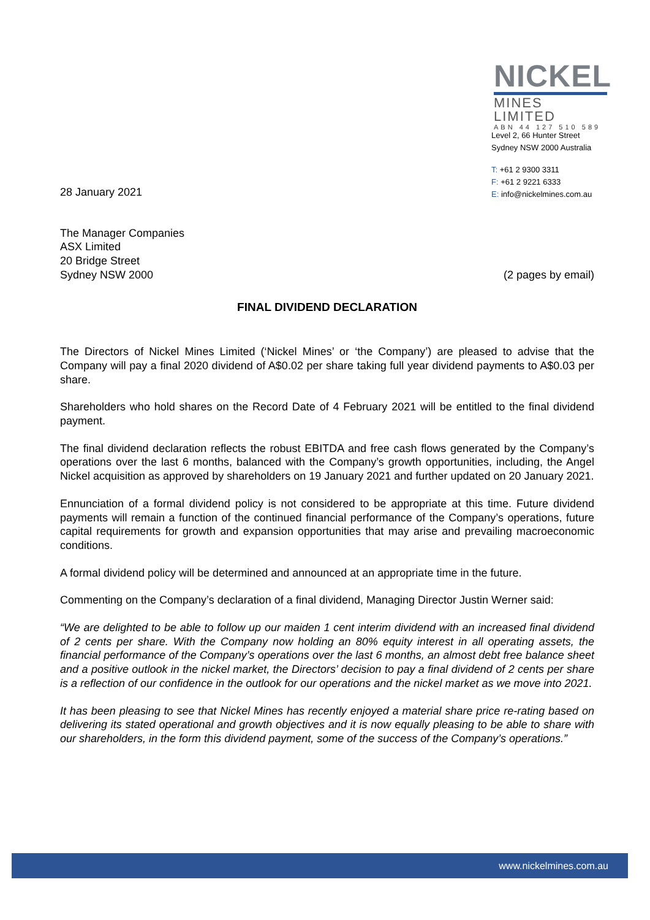NICKEL
MINES LIMITED
ABN 44 127 510 589
Level 2, 66 Hunter Street
Sydney NSW 2000 Australia
T: +61 2 9300 3311
F: +61 2 9221 6333
E: info@nickelmines.com.au
28 January 2021
The Manager Companies
ASX Limited
20 Bridge Street
Sydney NSW 2000
(2 pages by email)
FINAL DIVIDEND DECLARATION
The Directors of Nickel Mines Limited (‘Nickel Mines’ or ‘the Company’) are pleased to advise that the Company will pay a final 2020 dividend of A$0.02 per share taking full year dividend payments to A$0.03 per share.
Shareholders who hold shares on the Record Date of 4 February 2021 will be entitled to the final dividend payment.
The final dividend declaration reflects the robust EBITDA and free cash flows generated by the Company’s operations over the last 6 months, balanced with the Company’s growth opportunities, including, the Angel Nickel acquisition as approved by shareholders on 19 January 2021 and further updated on 20 January 2021.
Ennunciation of a formal dividend policy is not considered to be appropriate at this time. Future dividend payments will remain a function of the continued financial performance of the Company’s operations, future capital requirements for growth and expansion opportunities that may arise and prevailing macroeconomic conditions.
A formal dividend policy will be determined and announced at an appropriate time in the future.
Commenting on the Company’s declaration of a final dividend, Managing Director Justin Werner said:
“We are delighted to be able to follow up our maiden 1 cent interim dividend with an increased final dividend of 2 cents per share. With the Company now holding an 80% equity interest in all operating assets, the financial performance of the Company’s operations over the last 6 months, an almost debt free balance sheet and a positive outlook in the nickel market, the Directors’ decision to pay a final dividend of 2 cents per share is a reflection of our confidence in the outlook for our operations and the nickel market as we move into 2021.
It has been pleasing to see that Nickel Mines has recently enjoyed a material share price re-rating based on delivering its stated operational and growth objectives and it is now equally pleasing to be able to share with our shareholders, in the form this dividend payment, some of the success of the Company’s operations.”
www.nickelmines.com.au